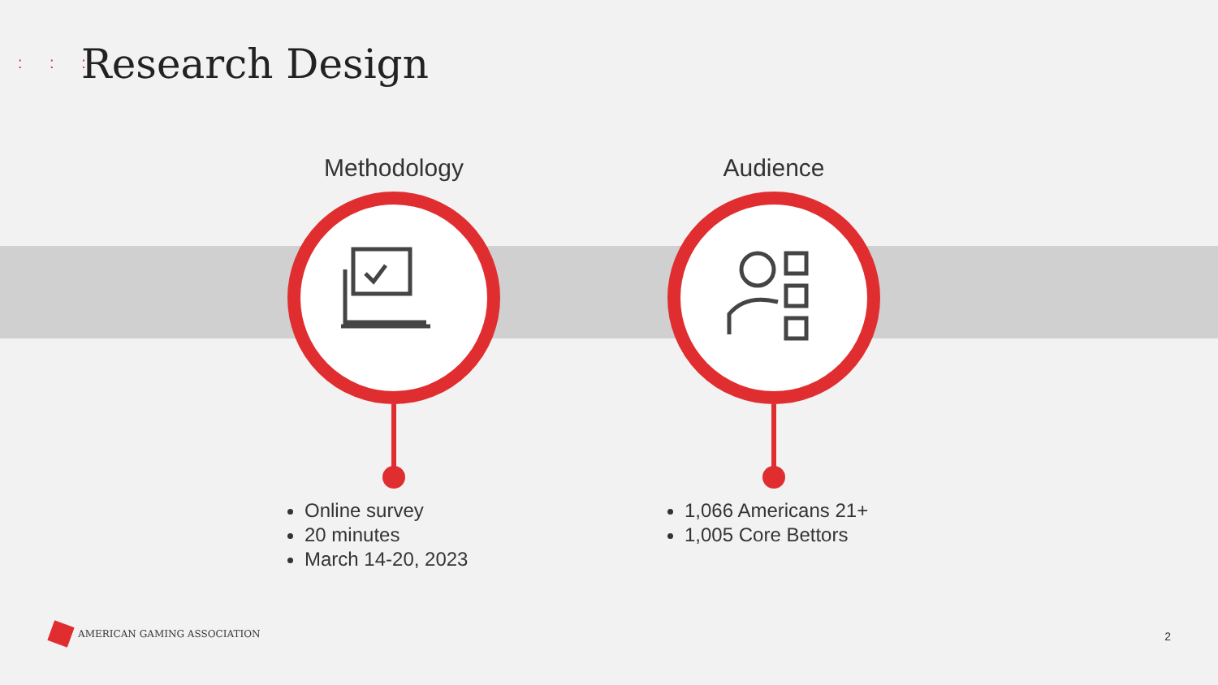: : : Research Design
Methodology
Online survey
20 minutes
March 14-20, 2023
Audience
1,066 Americans 21+
1,005 Core Bettors
AMERICAN GAMING ASSOCIATION
2